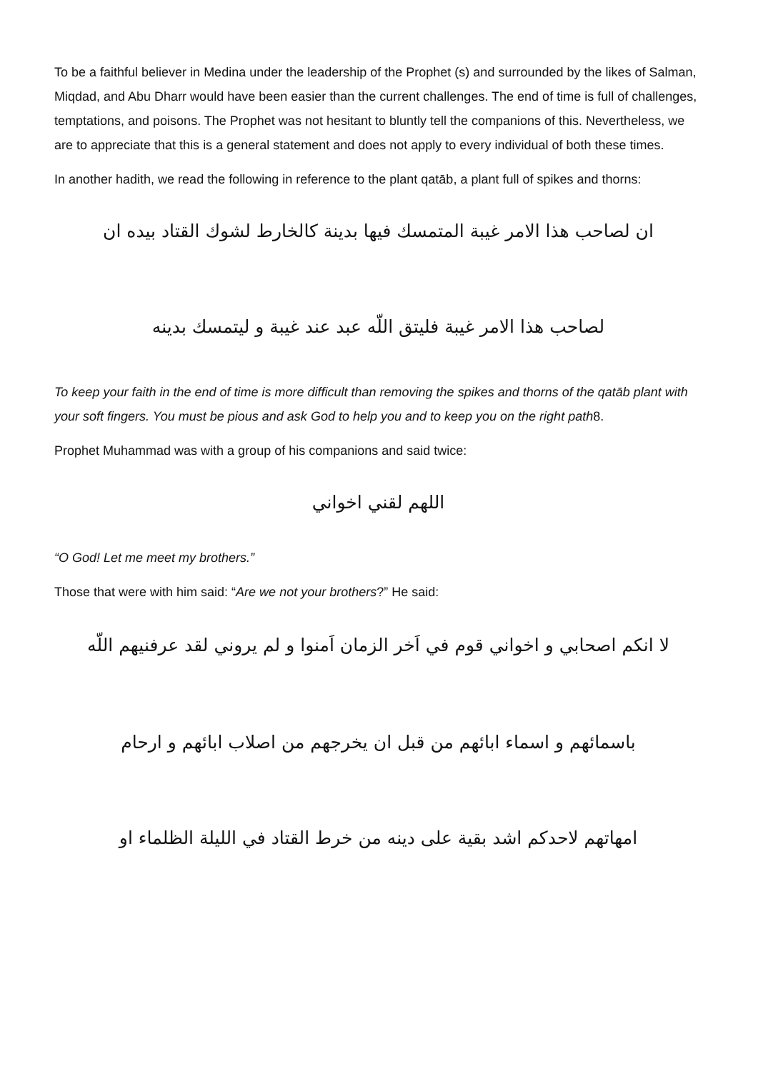To be a faithful believer in Medina under the leadership of the Prophet (s) and surrounded by the likes of Salman, Miqdad, and Abu Dharr would have been easier than the current challenges. The end of time is full of challenges, temptations, and poisons. The Prophet was not hesitant to bluntly tell the companions of this. Nevertheless, we are to appreciate that this is a general statement and does not apply to every individual of both these times.
In another hadith, we read the following in reference to the plant qatāb, a plant full of spikes and thorns:
ان لصاحب هذا الامر غيبة المتمسك فيها بدينة كالخارط لشوك القتاد بيده ان
لصاحب هذا الامر غيبة فليتق اللّه عبد عند غيبة و ليتمسك بدينه
To keep your faith in the end of time is more difficult than removing the spikes and thorns of the qatāb plant with your soft fingers. You must be pious and ask God to help you and to keep you on the right path8.
Prophet Muhammad was with a group of his companions and said twice:
اللهم لقني اخواني
“O God! Let me meet my brothers.”
Those that were with him said: “Are we not your brothers?” He said:
لا انكم اصحابي و اخواني قوم في اَخر الزمان اَمنوا و لم يروني لقد عرفنيهم اللّه
باسمائهم و اسماء ابائهم من قبل ان يخرجهم من اصلاب ابائهم و ارحام
امهاتهم لاحدكم اشد بقية على دينه من خرط القتاد في الليلة الظلماء او